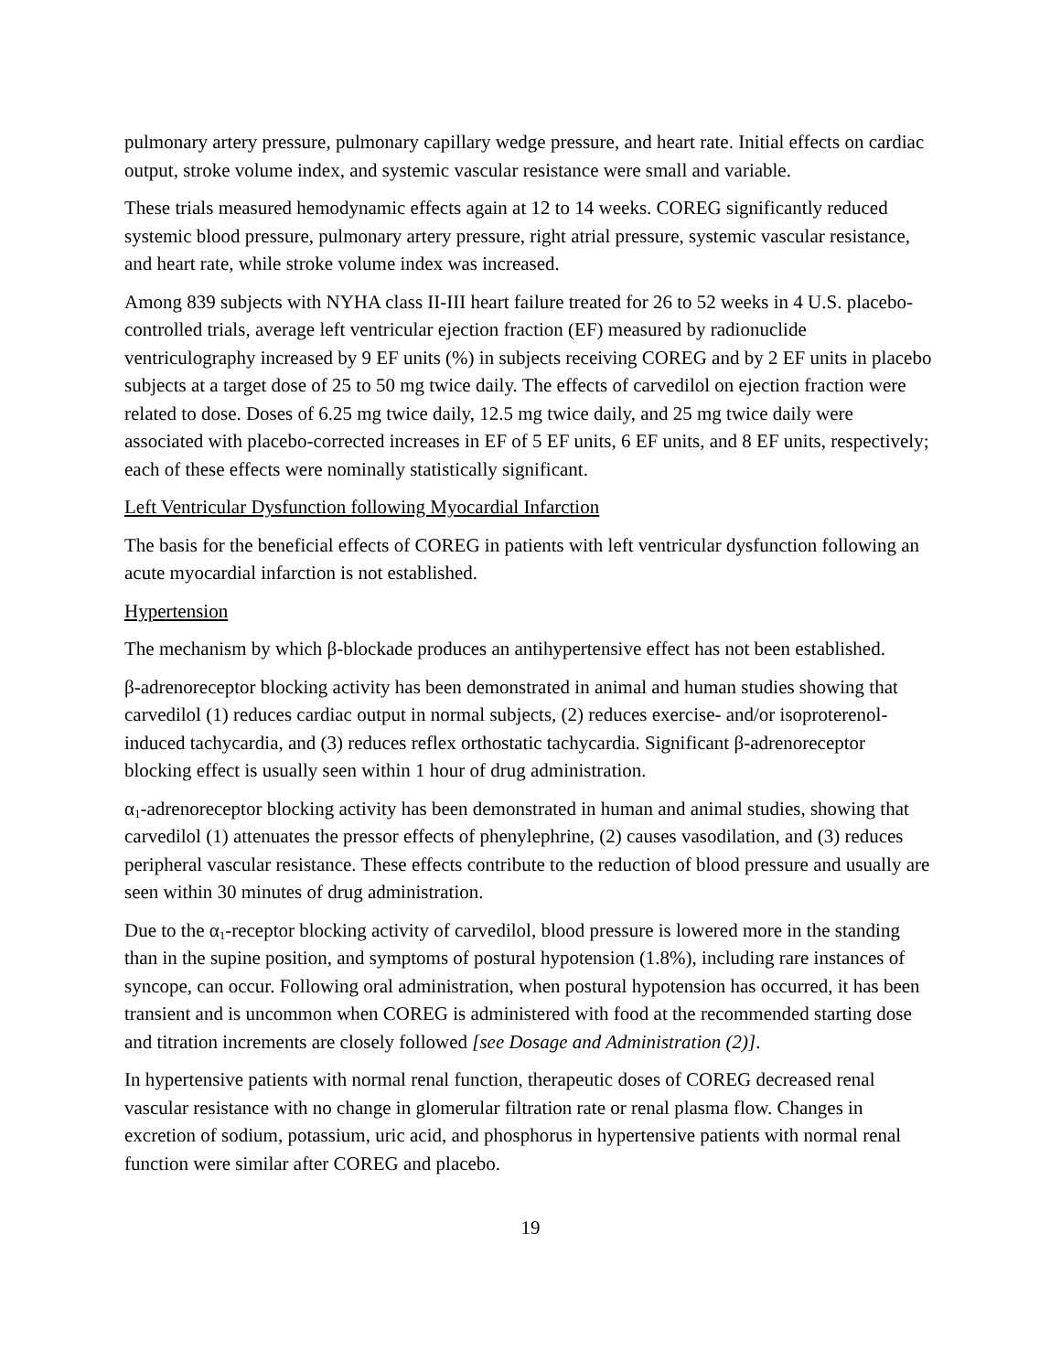pulmonary artery pressure, pulmonary capillary wedge pressure, and heart rate. Initial effects on cardiac output, stroke volume index, and systemic vascular resistance were small and variable.
These trials measured hemodynamic effects again at 12 to 14 weeks. COREG significantly reduced systemic blood pressure, pulmonary artery pressure, right atrial pressure, systemic vascular resistance, and heart rate, while stroke volume index was increased.
Among 839 subjects with NYHA class II-III heart failure treated for 26 to 52 weeks in 4 U.S. placebo-controlled trials, average left ventricular ejection fraction (EF) measured by radionuclide ventriculography increased by 9 EF units (%) in subjects receiving COREG and by 2 EF units in placebo subjects at a target dose of 25 to 50 mg twice daily. The effects of carvedilol on ejection fraction were related to dose. Doses of 6.25 mg twice daily, 12.5 mg twice daily, and 25 mg twice daily were associated with placebo-corrected increases in EF of 5 EF units, 6 EF units, and 8 EF units, respectively; each of these effects were nominally statistically significant.
Left Ventricular Dysfunction following Myocardial Infarction
The basis for the beneficial effects of COREG in patients with left ventricular dysfunction following an acute myocardial infarction is not established.
Hypertension
The mechanism by which β-blockade produces an antihypertensive effect has not been established.
β-adrenoreceptor blocking activity has been demonstrated in animal and human studies showing that carvedilol (1) reduces cardiac output in normal subjects, (2) reduces exercise- and/or isoproterenol-induced tachycardia, and (3) reduces reflex orthostatic tachycardia. Significant β-adrenoreceptor blocking effect is usually seen within 1 hour of drug administration.
α<sub>1</sub>-adrenoreceptor blocking activity has been demonstrated in human and animal studies, showing that carvedilol (1) attenuates the pressor effects of phenylephrine, (2) causes vasodilation, and (3) reduces peripheral vascular resistance. These effects contribute to the reduction of blood pressure and usually are seen within 30 minutes of drug administration.
Due to the α<sub>1</sub>-receptor blocking activity of carvedilol, blood pressure is lowered more in the standing than in the supine position, and symptoms of postural hypotension (1.8%), including rare instances of syncope, can occur. Following oral administration, when postural hypotension has occurred, it has been transient and is uncommon when COREG is administered with food at the recommended starting dose and titration increments are closely followed [see Dosage and Administration (2)].
In hypertensive patients with normal renal function, therapeutic doses of COREG decreased renal vascular resistance with no change in glomerular filtration rate or renal plasma flow. Changes in excretion of sodium, potassium, uric acid, and phosphorus in hypertensive patients with normal renal function were similar after COREG and placebo.
19